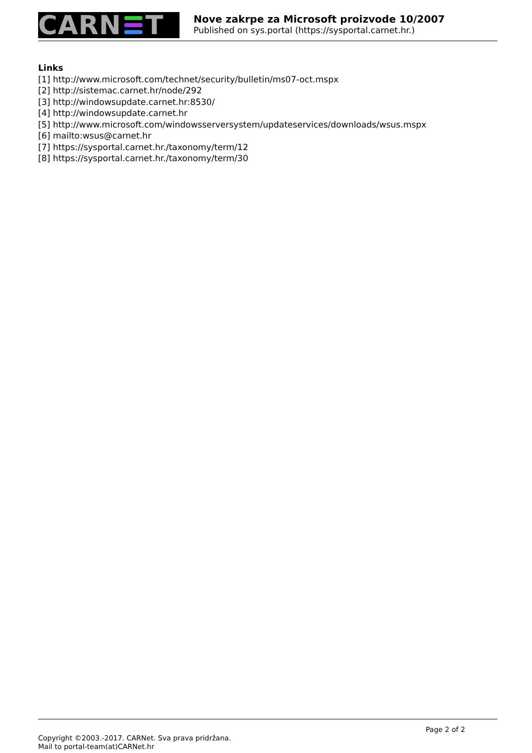CARN T
Nove zakrpe za Microsoft proizvode 10/2007
Published on sys.portal (https://sysportal.carnet.hr.)
Links
[1] http://www.microsoft.com/technet/security/bulletin/ms07-oct.mspx
[2] http://sistemac.carnet.hr/node/292
[3] http://windowsupdate.carnet.hr:8530/
[4] http://windowsupdate.carnet.hr
[5] http://www.microsoft.com/windowsserversystem/updateservices/downloads/wsus.mspx
[6] mailto:wsus@carnet.hr
[7] https://sysportal.carnet.hr./taxonomy/term/12
[8] https://sysportal.carnet.hr./taxonomy/term/30
Page 2 of 2
Copyright ©2003.-2017. CARNet. Sva prava pridržana.
Mail to portal-team(at)CARNet.hr